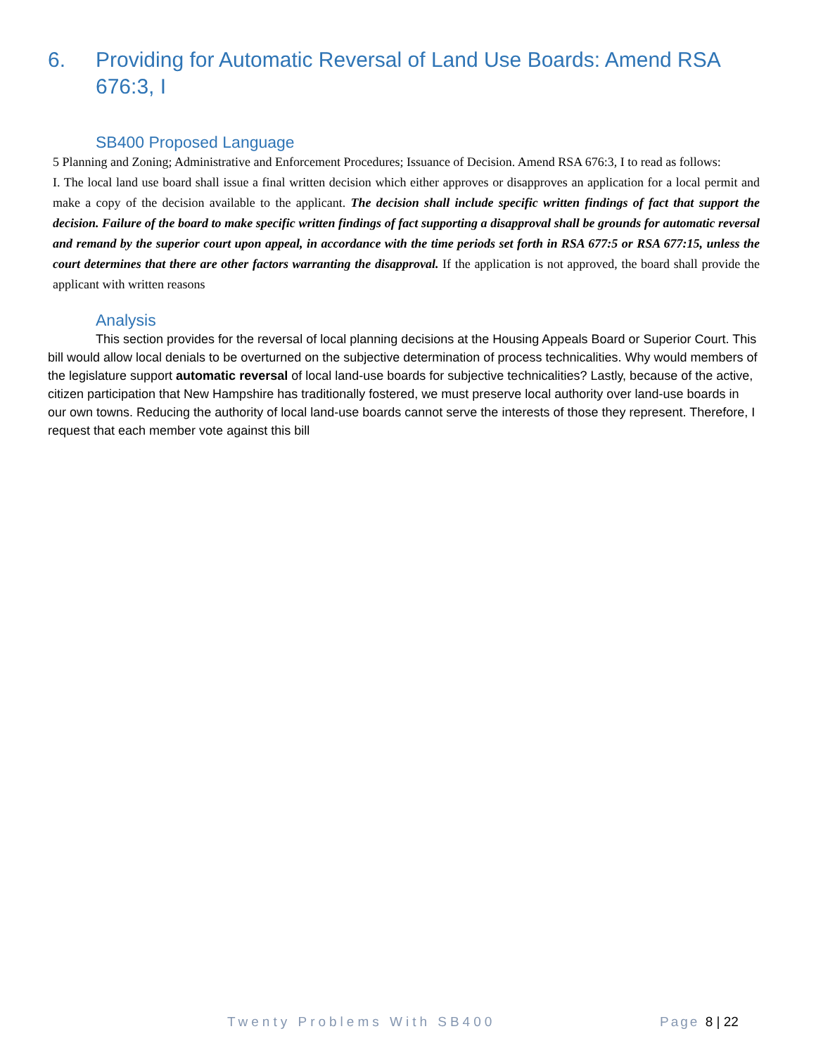6. Providing for Automatic Reversal of Land Use Boards: Amend RSA 676:3, I
SB400 Proposed Language
5 Planning and Zoning; Administrative and Enforcement Procedures; Issuance of Decision. Amend RSA 676:3, I to read as follows:
I. The local land use board shall issue a final written decision which either approves or disapproves an application for a local permit and make a copy of the decision available to the applicant. The decision shall include specific written findings of fact that support the decision. Failure of the board to make specific written findings of fact supporting a disapproval shall be grounds for automatic reversal and remand by the superior court upon appeal, in accordance with the time periods set forth in RSA 677:5 or RSA 677:15, unless the court determines that there are other factors warranting the disapproval. If the application is not approved, the board shall provide the applicant with written reasons
Analysis
This section provides for the reversal of local planning decisions at the Housing Appeals Board or Superior Court. This bill would allow local denials to be overturned on the subjective determination of process technicalities. Why would members of the legislature support automatic reversal of local land-use boards for subjective technicalities? Lastly, because of the active, citizen participation that New Hampshire has traditionally fostered, we must preserve local authority over land-use boards in our own towns. Reducing the authority of local land-use boards cannot serve the interests of those they represent. Therefore, I request that each member vote against this bill
Twenty Problems With SB400 Page 8 | 22